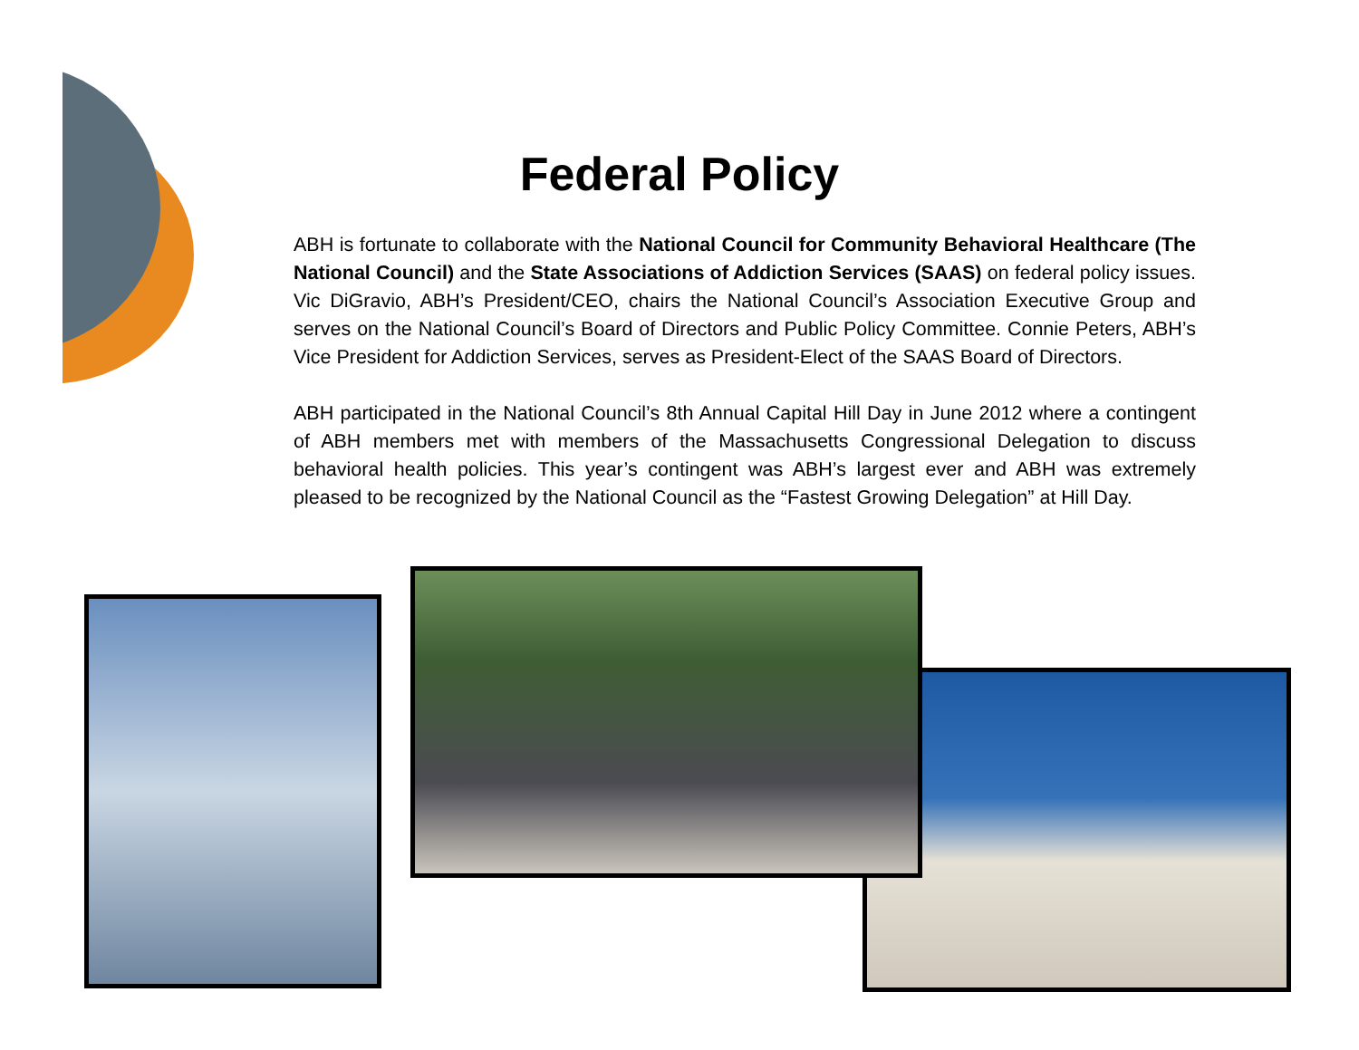Federal Policy
ABH is fortunate to collaborate with the National Council for Community Behavioral Healthcare (The National Council) and the State Associations of Addiction Services (SAAS) on federal policy issues. Vic DiGravio, ABH’s President/CEO, chairs the National Council’s Association Executive Group and serves on the National Council’s Board of Directors and Public Policy Committee. Connie Peters, ABH’s Vice President for Addiction Services, serves as President-Elect of the SAAS Board of Directors.
ABH participated in the National Council’s 8th Annual Capital Hill Day in June 2012 where a contingent of ABH members met with members of the Massachusetts Congressional Delegation to discuss behavioral health policies. This year’s contingent was ABH’s largest ever and ABH was extremely pleased to be recognized by the National Council as the “Fastest Growing Delegation” at Hill Day.